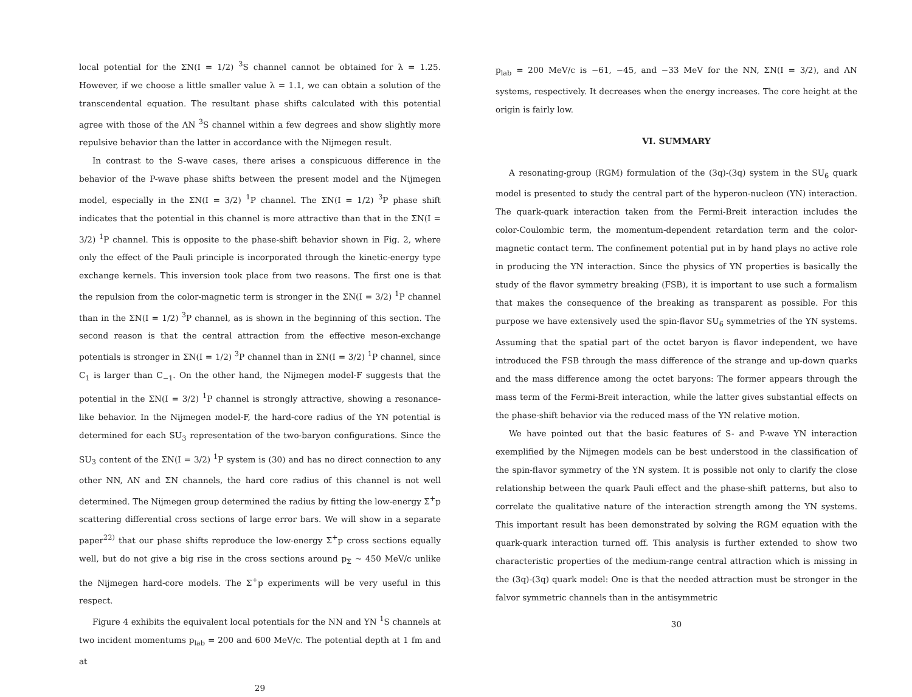local potential for the ΣN(I = 1/2) <sup>3</sup>S channel cannot be obtained for λ = 1.25. However, if we choose a little smaller value λ = 1.1, we can obtain a solution of the transcendental equation. The resultant phase shifts calculated with this potential agree with those of the ΛN <sup>3</sup>S channel within a few degrees and show slightly more repulsive behavior than the latter in accordance with the Nijmegen result.
In contrast to the S-wave cases, there arises a conspicuous difference in the behavior of the P-wave phase shifts between the present model and the Nijmegen model, especially in the ΣN(I = 3/2) <sup>1</sup>P channel. The ΣN(I = 1/2) <sup>3</sup>P phase shift indicates that the potential in this channel is more attractive than that in the ΣN(I = 3/2) <sup>1</sup>P channel. This is opposite to the phase-shift behavior shown in Fig. 2, where only the effect of the Pauli principle is incorporated through the kinetic-energy type exchange kernels. This inversion took place from two reasons. The first one is that the repulsion from the color-magnetic term is stronger in the ΣN(I = 3/2) <sup>1</sup>P channel than in the ΣN(I = 1/2) <sup>3</sup>P channel, as is shown in the beginning of this section. The second reason is that the central attraction from the effective meson-exchange potentials is stronger in ΣN(I = 1/2) <sup>3</sup>P channel than in ΣN(I = 3/2) <sup>1</sup>P channel, since C<sub>1</sub> is larger than C<sub>−1</sub>. On the other hand, the Nijmegen model-F suggests that the potential in the ΣN(I = 3/2) <sup>1</sup>P channel is strongly attractive, showing a resonance-like behavior. In the Nijmegen model-F, the hard-core radius of the YN potential is determined for each SU<sub>3</sub> representation of the two-baryon configurations. Since the SU<sub>3</sub> content of the ΣN(I = 3/2) <sup>1</sup>P system is (30) and has no direct connection to any other NN, ΛN and ΣN channels, the hard core radius of this channel is not well determined. The Nijmegen group determined the radius by fitting the low-energy Σ<sup>+</sup>p scattering differential cross sections of large error bars. We will show in a separate paper<sup>22)</sup> that our phase shifts reproduce the low-energy Σ<sup>+</sup>p cross sections equally well, but do not give a big rise in the cross sections around p<sub>Σ</sub> ∼ 450 MeV/c unlike the Nijmegen hard-core models. The Σ<sup>+</sup>p experiments will be very useful in this respect.
Figure 4 exhibits the equivalent local potentials for the NN and YN <sup>1</sup>S channels at two incident momentums p<sub>lab</sub> = 200 and 600 MeV/c. The potential depth at 1 fm and at
29
p<sub>lab</sub> = 200 MeV/c is −61, −45, and −33 MeV for the NN, ΣN(I = 3/2), and ΛN systems, respectively. It decreases when the energy increases. The core height at the origin is fairly low.
VI. SUMMARY
A resonating-group (RGM) formulation of the (3q)-(3q) system in the SU<sub>6</sub> quark model is presented to study the central part of the hyperon-nucleon (YN) interaction. The quark-quark interaction taken from the Fermi-Breit interaction includes the color-Coulombic term, the momentum-dependent retardation term and the color-magnetic contact term. The confinement potential put in by hand plays no active role in producing the YN interaction. Since the physics of YN properties is basically the study of the flavor symmetry breaking (FSB), it is important to use such a formalism that makes the consequence of the breaking as transparent as possible. For this purpose we have extensively used the spin-flavor SU<sub>6</sub> symmetries of the YN systems. Assuming that the spatial part of the octet baryon is flavor independent, we have introduced the FSB through the mass difference of the strange and up-down quarks and the mass difference among the octet baryons: The former appears through the mass term of the Fermi-Breit interaction, while the latter gives substantial effects on the phase-shift behavior via the reduced mass of the YN relative motion.
We have pointed out that the basic features of S- and P-wave YN interaction exemplified by the Nijmegen models can be best understood in the classification of the spin-flavor symmetry of the YN system. It is possible not only to clarify the close relationship between the quark Pauli effect and the phase-shift patterns, but also to correlate the qualitative nature of the interaction strength among the YN systems. This important result has been demonstrated by solving the RGM equation with the quark-quark interaction turned off. This analysis is further extended to show two characteristic properties of the medium-range central attraction which is missing in the (3q)-(3q) quark model: One is that the needed attraction must be stronger in the falvor symmetric channels than in the antisymmetric
30